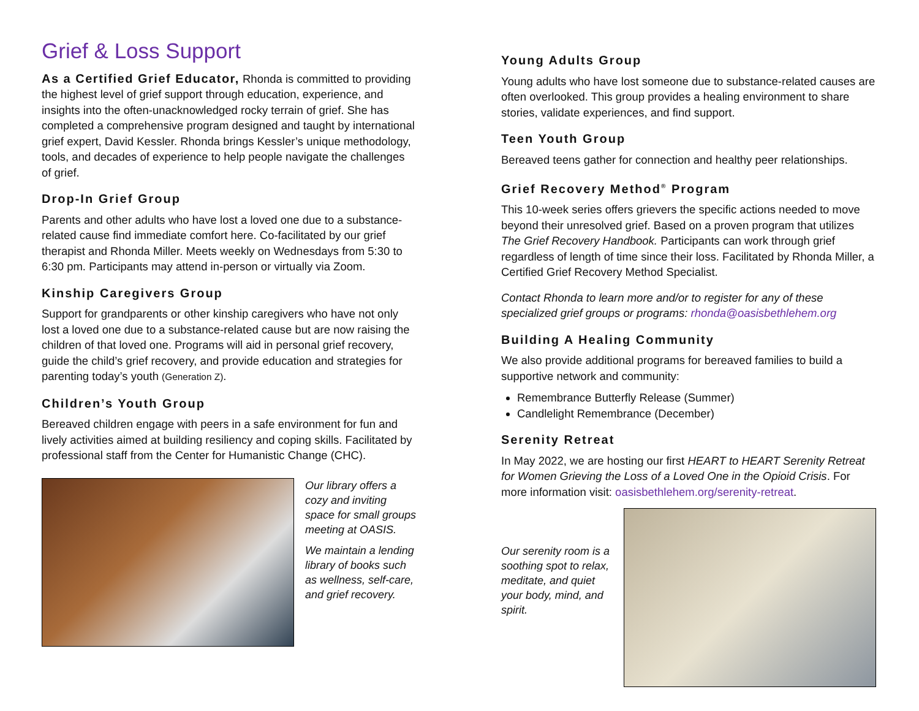Grief & Loss Support
As a Certified Grief Educator, Rhonda is committed to providing the highest level of grief support through education, experience, and insights into the often-unacknowledged rocky terrain of grief. She has completed a comprehensive program designed and taught by international grief expert, David Kessler. Rhonda brings Kessler’s unique methodology, tools, and decades of experience to help people navigate the challenges of grief.
Drop-In Grief Group
Parents and other adults who have lost a loved one due to a substance-related cause find immediate comfort here. Co-facilitated by our grief therapist and Rhonda Miller. Meets weekly on Wednesdays from 5:30 to 6:30 pm. Participants may attend in-person or virtually via Zoom.
Kinship Caregivers Group
Support for grandparents or other kinship caregivers who have not only lost a loved one due to a substance-related cause but are now raising the children of that loved one. Programs will aid in personal grief recovery, guide the child’s grief recovery, and provide education and strategies for parenting today’s youth (Generation Z).
Children’s Youth Group
Bereaved children engage with peers in a safe environment for fun and lively activities aimed at building resiliency and coping skills. Facilitated by professional staff from the Center for Humanistic Change (CHC).
Our library offers a cozy and inviting space for small groups meeting at OASIS.
We maintain a lending library of books such as wellness, self-care, and grief recovery.
Young Adults Group
Young adults who have lost someone due to substance-related causes are often overlooked. This group provides a healing environment to share stories, validate experiences, and find support.
Teen Youth Group
Bereaved teens gather for connection and healthy peer relationships.
Grief Recovery Method<sup>®</sup> Program
This 10-week series offers grievers the specific actions needed to move beyond their unresolved grief. Based on a proven program that utilizes The Grief Recovery Handbook. Participants can work through grief regardless of length of time since their loss. Facilitated by Rhonda Miller, a Certified Grief Recovery Method Specialist.
Contact Rhonda to learn more and/or to register for any of these specialized grief groups or programs: rhonda@oasisbethlehem.org
Building A Healing Community
We also provide additional programs for bereaved families to build a supportive network and community:
Remembrance Butterfly Release (Summer)
Candlelight Remembrance (December)
Serenity Retreat
In May 2022, we are hosting our first HEART to HEART Serenity Retreat for Women Grieving the Loss of a Loved One in the Opioid Crisis. For more information visit: oasisbethlehem.org/serenity-retreat.
Our serenity room is a soothing spot to relax, meditate, and quiet your body, mind, and spirit.